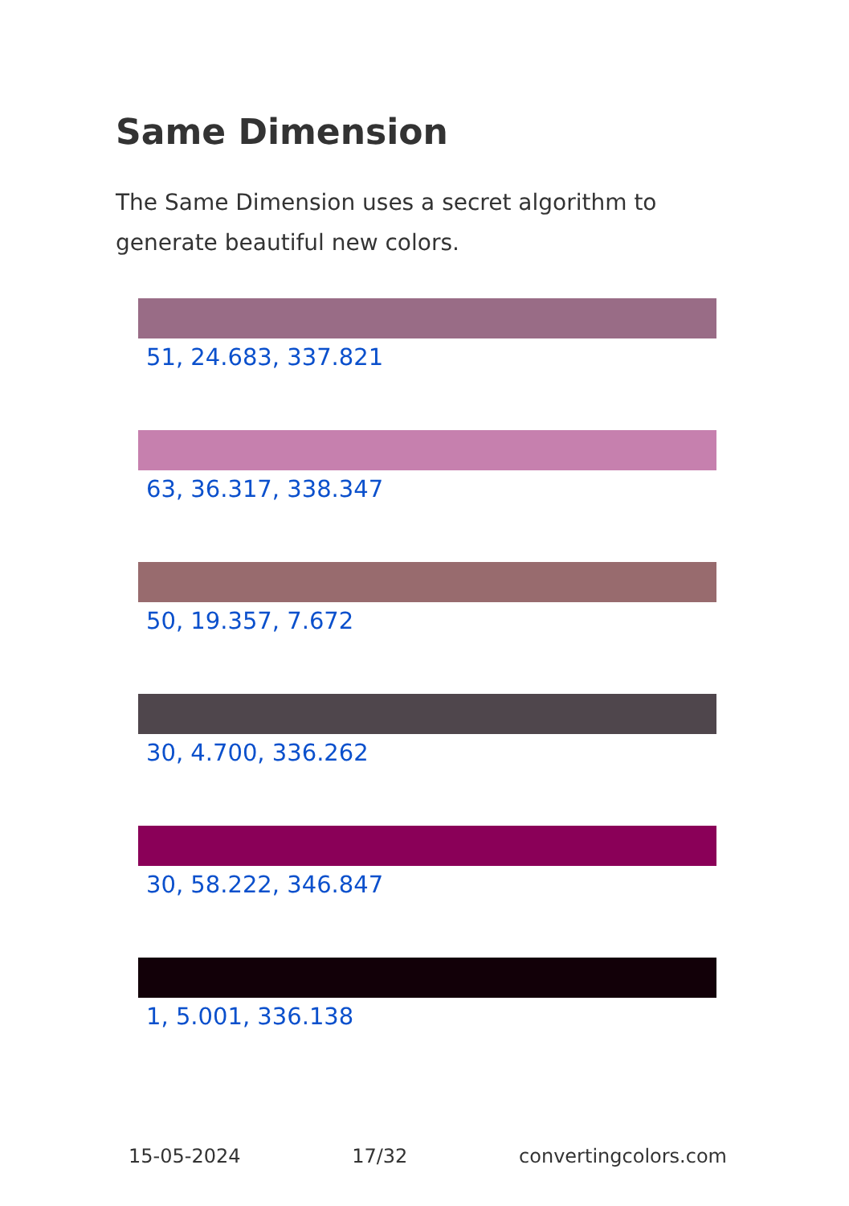Same Dimension
The Same Dimension uses a secret algorithm to generate beautiful new colors.
51, 24.683, 337.821
63, 36.317, 338.347
50, 19.357, 7.672
30, 4.700, 336.262
30, 58.222, 346.847
1, 5.001, 336.138
15-05-2024 17/32 convertingcolors.com